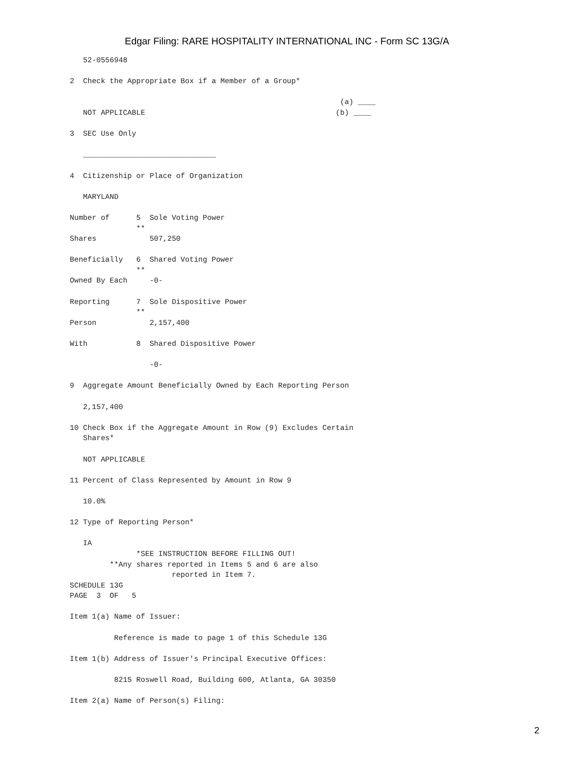Edgar Filing: RARE HOSPITALITY INTERNATIONAL INC - Form SC 13G/A
   52-0556948

2  Check the Appropriate Box if a Member of a Group*

                                                             (a) ____
   NOT APPLICABLE                                           (b) ____

3  SEC Use Only

   ______________________________

4  Citizenship or Place of Organization

   MARYLAND

Number of      5  Sole Voting Power
               **
Shares            507,250

Beneficially   6  Shared Voting Power
               **
Owned By Each     -0-

Reporting      7  Sole Dispositive Power
               **
Person            2,157,400

With           8  Shared Dispositive Power

                  -0-

9  Aggregate Amount Beneficially Owned by Each Reporting Person

   2,157,400

10 Check Box if the Aggregate Amount in Row (9) Excludes Certain
   Shares*

   NOT APPLICABLE

11 Percent of Class Represented by Amount in Row 9

   10.0%

12 Type of Reporting Person*

   IA
               *SEE INSTRUCTION BEFORE FILLING OUT!
         **Any shares reported in Items 5 and 6 are also
                       reported in Item 7.
SCHEDULE 13G
PAGE  3  OF   5

Item 1(a) Name of Issuer:

          Reference is made to page 1 of this Schedule 13G

Item 1(b) Address of Issuer's Principal Executive Offices:

          8215 Roswell Road, Building 600, Atlanta, GA 30350

Item 2(a) Name of Person(s) Filing:
2